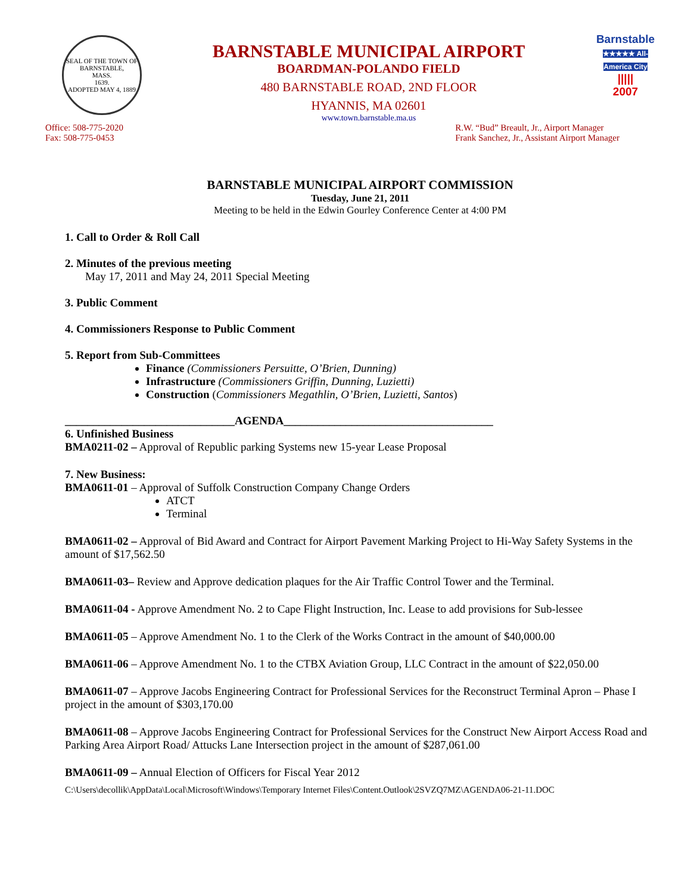SEAL OF THE TOWN OF
BARNSTABLE,
MASS.
1639.
ADOPTED MAY 4, 1889
BARNSTABLE MUNICIPAL AIRPORT
BOARDMAN-POLANDO FIELD
480 BARNSTABLE ROAD, 2ND FLOOR
HYANNIS, MA 02601
www.town.barnstable.ma.us
Barnstable
★★★★★ All-America City
|||||
2007
Office: 508-775-2020
Fax: 508-775-0453
R.W. “Bud” Breault, Jr., Airport Manager
Frank Sanchez, Jr., Assistant Airport Manager
BARNSTABLE MUNICIPAL AIRPORT COMMISSION
Tuesday, June 21, 2011
Meeting to be held in the Edwin Gourley Conference Center at 4:00 PM
1. Call to Order & Roll Call
2. Minutes of the previous meeting
May 17, 2011 and May 24, 2011 Special Meeting
3. Public Comment
4. Commissioners Response to Public Comment
5. Report from Sub-Committees
Finance (Commissioners Persuitte, O’Brien, Dunning)
Infrastructure (Commissioners Griffin, Dunning, Luzietti)
Construction (Commissioners Megathlin, O’Brien, Luzietti, Santos)
______________________________AGENDA_____________________________________
6. Unfinished Business
BMA0211-02 – Approval of Republic parking Systems new 15-year Lease Proposal
7. New Business:
BMA0611-01 – Approval of Suffolk Construction Company Change Orders
ATCT
Terminal
BMA0611-02 – Approval of Bid Award and Contract for Airport Pavement Marking Project to Hi-Way Safety Systems in the amount of $17,562.50
BMA0611-03– Review and Approve dedication plaques for the Air Traffic Control Tower and the Terminal.
BMA0611-04 - Approve Amendment No. 2 to Cape Flight Instruction, Inc. Lease to add provisions for Sub-lessee
BMA0611-05 – Approve Amendment No. 1 to the Clerk of the Works Contract in the amount of $40,000.00
BMA0611-06 – Approve Amendment No. 1 to the CTBX Aviation Group, LLC Contract in the amount of $22,050.00
BMA0611-07 – Approve Jacobs Engineering Contract for Professional Services for the Reconstruct Terminal Apron – Phase I project in the amount of $303,170.00
BMA0611-08 – Approve Jacobs Engineering Contract for Professional Services for the Construct New Airport Access Road and Parking Area Airport Road/ Attucks Lane Intersection project in the amount of $287,061.00
BMA0611-09 – Annual Election of Officers for Fiscal Year 2012
C:\Users\decollik\AppData\Local\Microsoft\Windows\Temporary Internet Files\Content.Outlook\2SVZQ7MZ\AGENDA06-21-11.DOC